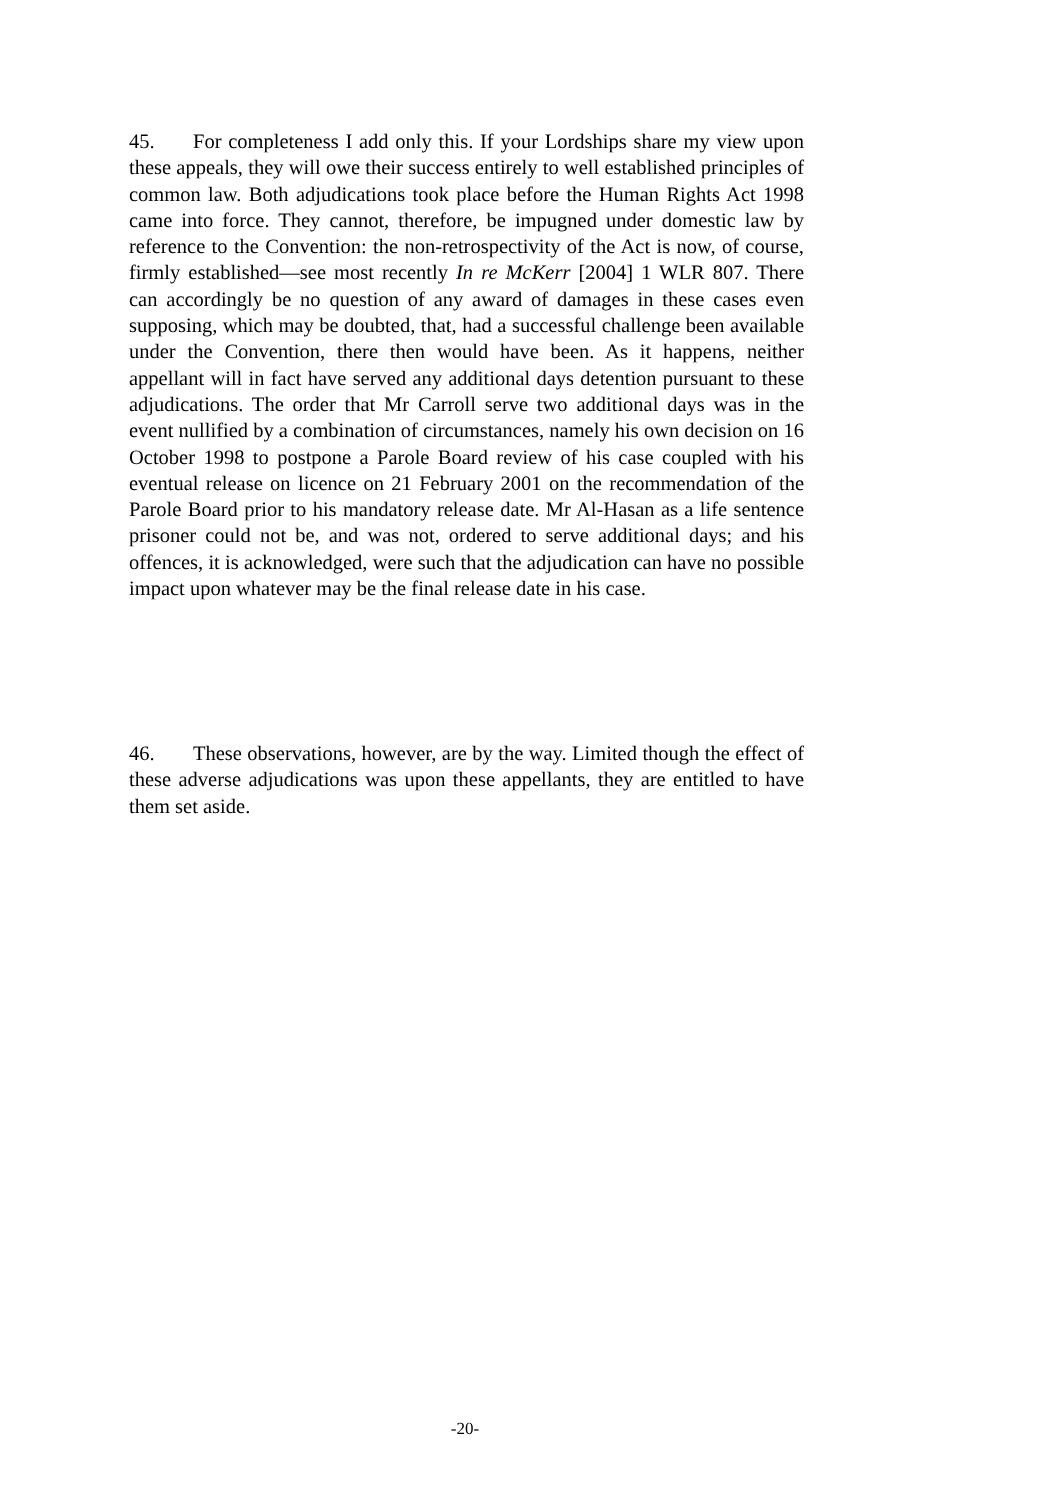45. For completeness I add only this. If your Lordships share my view upon these appeals, they will owe their success entirely to well established principles of common law. Both adjudications took place before the Human Rights Act 1998 came into force. They cannot, therefore, be impugned under domestic law by reference to the Convention: the non-retrospectivity of the Act is now, of course, firmly established—see most recently In re McKerr [2004] 1 WLR 807. There can accordingly be no question of any award of damages in these cases even supposing, which may be doubted, that, had a successful challenge been available under the Convention, there then would have been. As it happens, neither appellant will in fact have served any additional days detention pursuant to these adjudications. The order that Mr Carroll serve two additional days was in the event nullified by a combination of circumstances, namely his own decision on 16 October 1998 to postpone a Parole Board review of his case coupled with his eventual release on licence on 21 February 2001 on the recommendation of the Parole Board prior to his mandatory release date. Mr Al-Hasan as a life sentence prisoner could not be, and was not, ordered to serve additional days; and his offences, it is acknowledged, were such that the adjudication can have no possible impact upon whatever may be the final release date in his case.
46. These observations, however, are by the way. Limited though the effect of these adverse adjudications was upon these appellants, they are entitled to have them set aside.
-20-